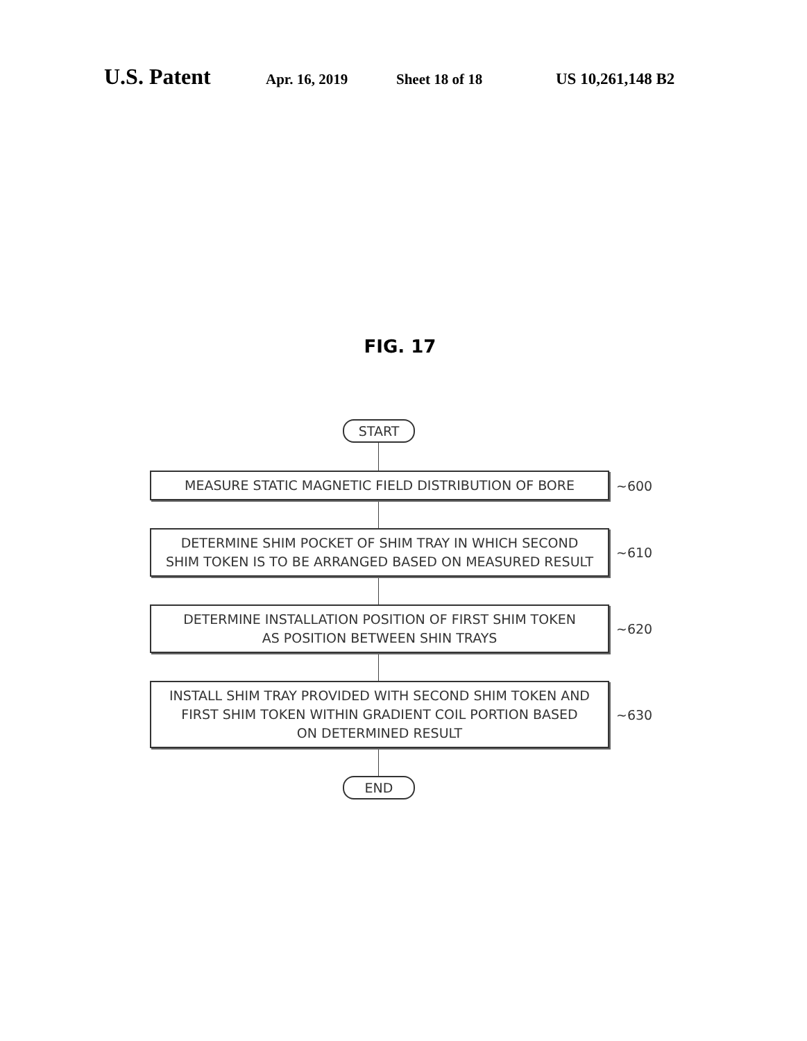U.S. Patent Apr. 16, 2019 Sheet 18 of 18 US 10,261,148 B2
FIG. 17
START
MEASURE STATIC MAGNETIC FIELD DISTRIBUTION OF BORE
~600
DETERMINE SHIM POCKET OF SHIM TRAY IN WHICH SECOND
SHIM TOKEN IS TO BE ARRANGED BASED ON MEASURED RESULT
~610
DETERMINE INSTALLATION POSITION OF FIRST SHIM TOKEN
AS POSITION BETWEEN SHIN TRAYS
~620
INSTALL SHIM TRAY PROVIDED WITH SECOND SHIM TOKEN AND
FIRST SHIM TOKEN WITHIN GRADIENT COIL PORTION BASED
ON DETERMINED RESULT
~630
END